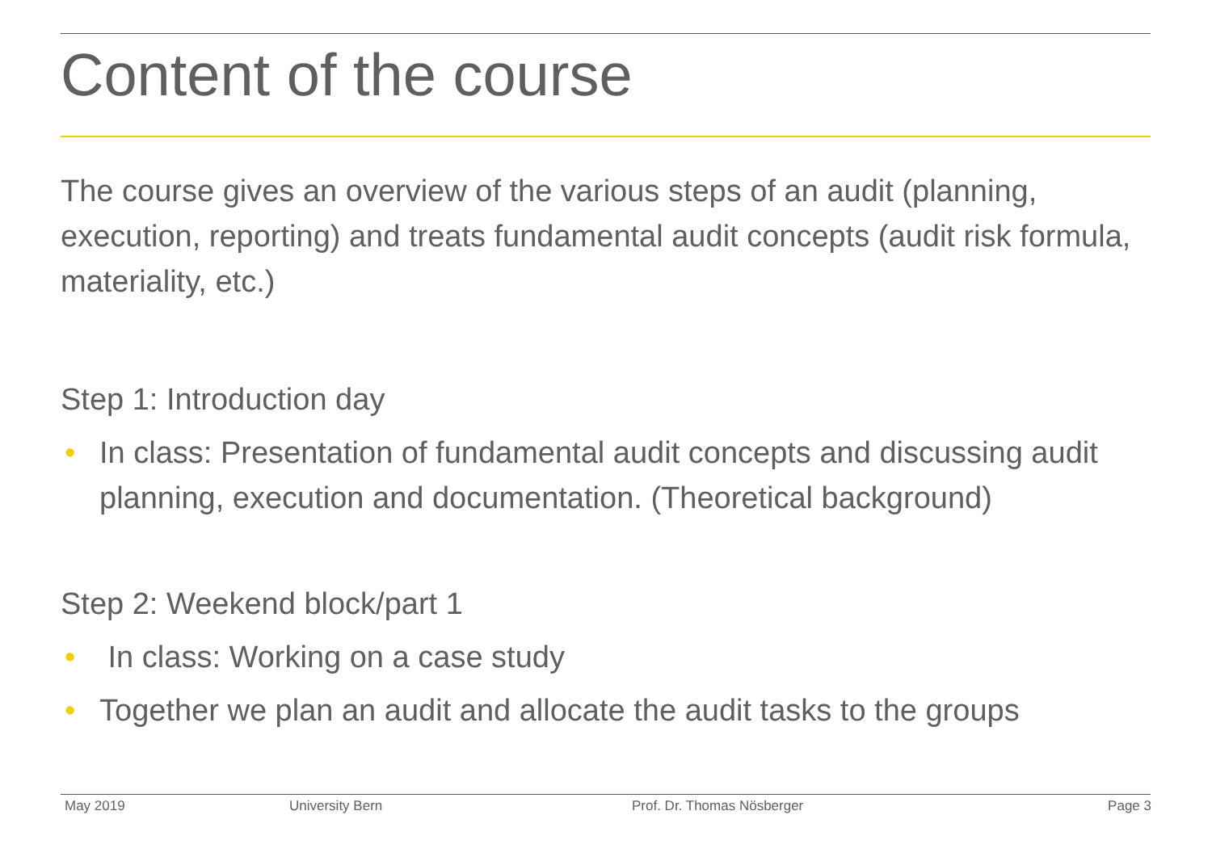Content of the course
The course gives an overview of the various steps of an audit (planning, execution, reporting) and treats fundamental audit concepts (audit risk formula, materiality, etc.)
Step 1: Introduction day
• In class: Presentation of fundamental audit concepts and discussing audit planning, execution and documentation. (Theoretical background)
Step 2: Weekend block/part 1
• In class: Working on a case study
• Together we plan an audit and allocate the audit tasks to the groups
May 2019 University Bern Prof. Dr. Thomas Nösberger Page 3